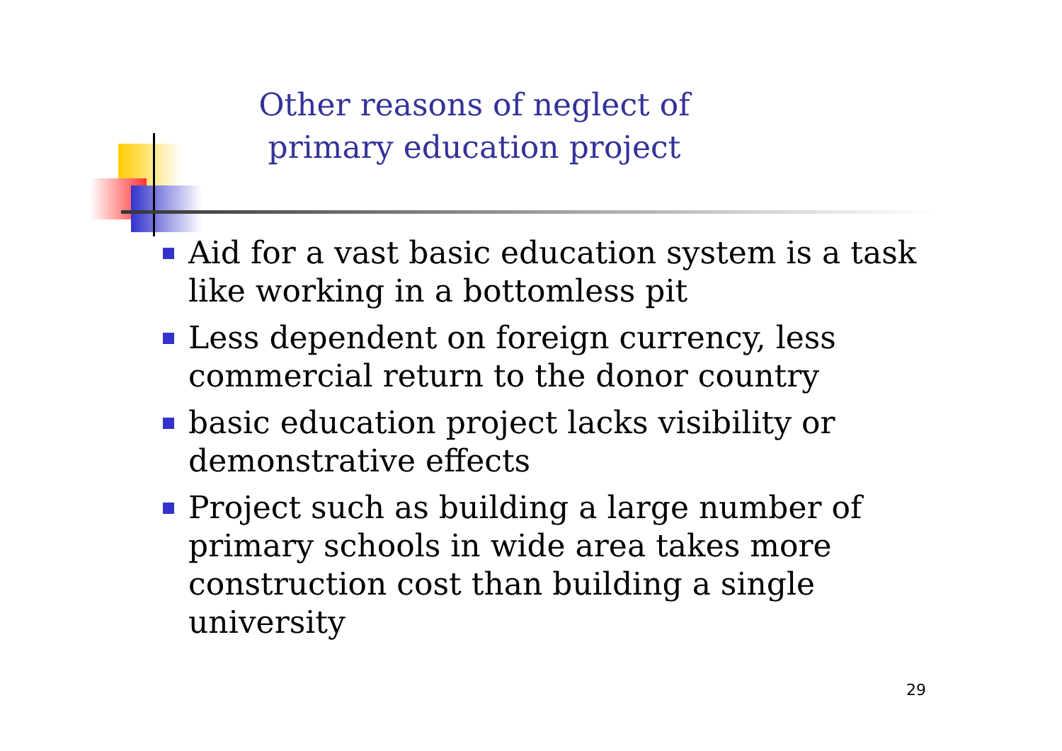Other reasons of neglect of
primary education project
Aid for a vast basic education system is a task like working in a bottomless pit
Less dependent on foreign currency, less commercial return to the donor country
basic education project lacks visibility or demonstrative effects
Project such as building a large number of primary schools in wide area takes more construction cost than building a single university
29